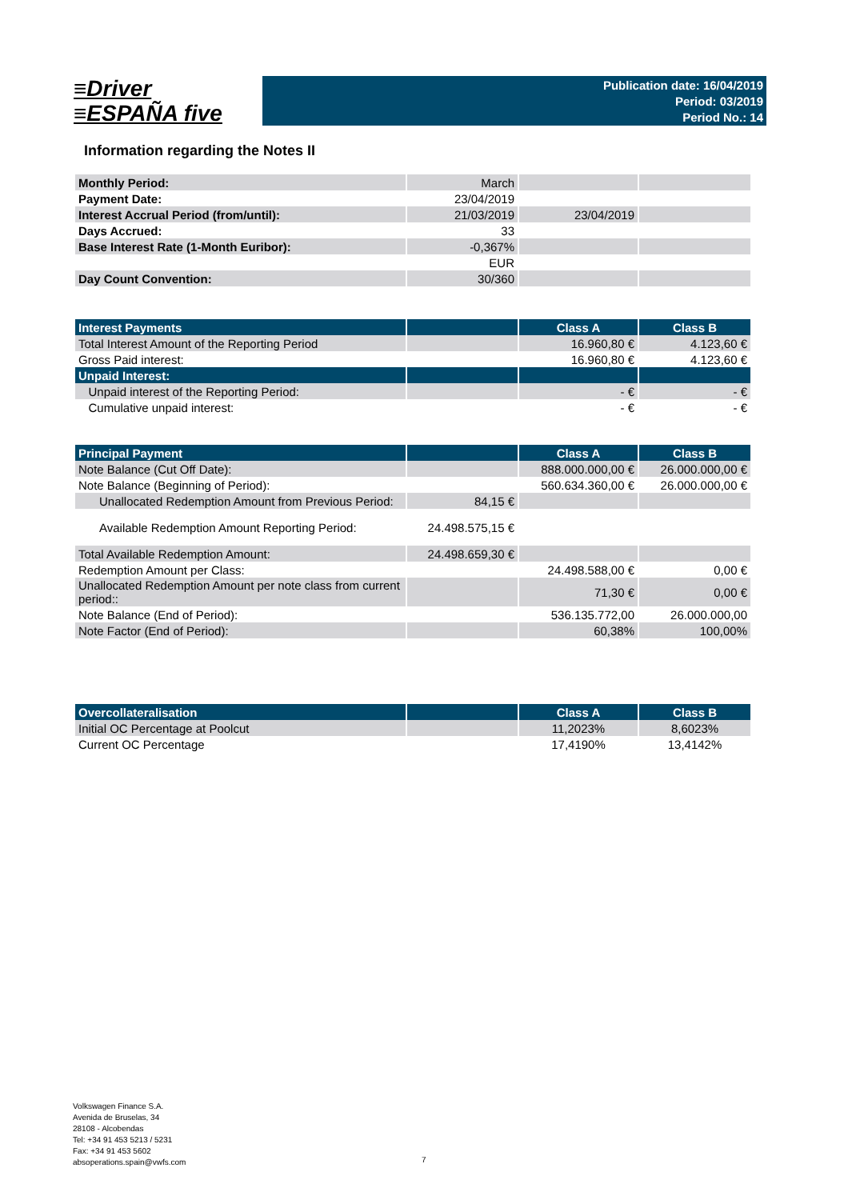≡Driver
≡ESPAÑA five
Publication date: 16/04/2019
Period: 03/2019
Period No.: 14
Information regarding the Notes II
| Monthly Period: | March | | |
| Payment Date: | 23/04/2019 | | |
| Interest Accrual Period (from/until): | 21/03/2019 | 23/04/2019 | |
| Days Accrued: | 33 | | |
| Base Interest Rate (1-Month Euribor): | -0,367% | | |
| | EUR | | |
| Day Count Convention: | 30/360 | | |
| Interest Payments | | Class A | Class B |
| --- | --- | --- | --- |
| Total Interest Amount of the Reporting Period | | 16.960,80 € | 4.123,60 € |
| Gross Paid interest: | | 16.960,80 € | 4.123,60 € |
| Unpaid Interest: | | | |
| Unpaid interest of the Reporting Period: | | - € | - € |
| Cumulative unpaid interest: | | - € | - € |
| Principal Payment | | Class A | Class B |
| --- | --- | --- | --- |
| Note Balance (Cut Off Date): | | 888.000.000,00 € | 26.000.000,00 € |
| Note Balance (Beginning of Period): | | 560.634.360,00 € | 26.000.000,00 € |
| Unallocated Redemption Amount from Previous Period: | 84,15 € | | |
| Available Redemption Amount Reporting Period: | 24.498.575,15 € | | |
| Total Available Redemption Amount: | 24.498.659,30 € | | |
| Redemption Amount per Class: | | 24.498.588,00 € | 0,00 € |
| Unallocated Redemption Amount per note class from current period:: | | 71,30 € | 0,00 € |
| Note Balance (End of Period): | | 536.135.772,00 | 26.000.000,00 |
| Note Factor (End of Period): | | 60,38% | 100,00% |
| Overcollateralisation | | Class A | Class B |
| --- | --- | --- | --- |
| Initial OC Percentage at Poolcut | | 11,2023% | 8,6023% |
| Current OC Percentage | | 17,4190% | 13,4142% |
Volkswagen Finance S.A.
Avenida de Bruselas, 34
28108 - Alcobendas
Tel: +34 91 453 5213 / 5231
Fax: +34 91 453 5602
absoperations.spain@vwfs.com
7